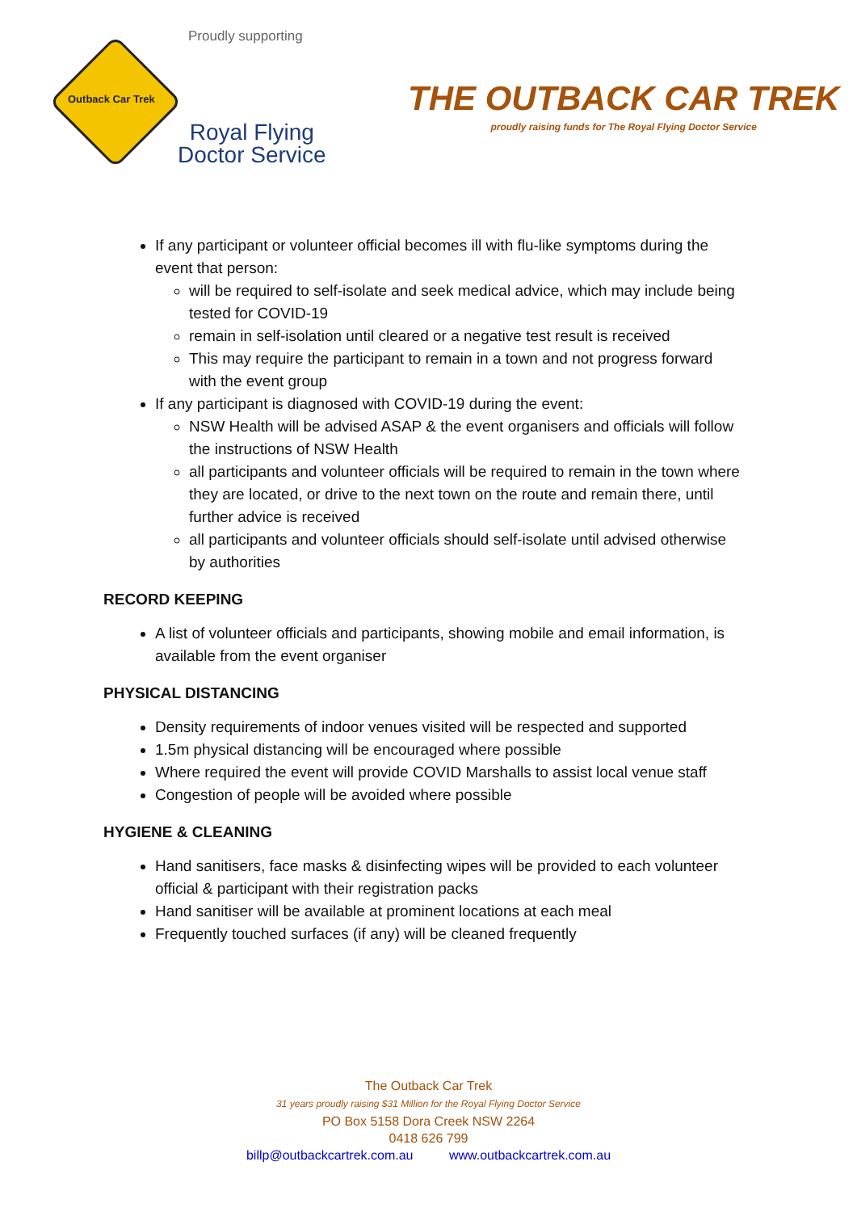Proudly supporting
Outback Car Trek
Royal Flying
Doctor Service
THE OUTBACK CAR TREK
proudly raising funds for The Royal Flying Doctor Service
If any participant or volunteer official becomes ill with flu-like symptoms during the event that person:
will be required to self-isolate and seek medical advice, which may include being tested for COVID-19
remain in self-isolation until cleared or a negative test result is received
This may require the participant to remain in a town and not progress forward with the event group
If any participant is diagnosed with COVID-19 during the event:
NSW Health will be advised ASAP & the event organisers and officials will follow the instructions of NSW Health
all participants and volunteer officials will be required to remain in the town where they are located, or drive to the next town on the route and remain there, until further advice is received
all participants and volunteer officials should self-isolate until advised otherwise by authorities
RECORD KEEPING
A list of volunteer officials and participants, showing mobile and email information, is available from the event organiser
PHYSICAL DISTANCING
Density requirements of indoor venues visited will be respected and supported
1.5m physical distancing will be encouraged where possible
Where required the event will provide COVID Marshalls to assist local venue staff
Congestion of people will be avoided where possible
HYGIENE & CLEANING
Hand sanitisers, face masks & disinfecting wipes will be provided to each volunteer official & participant with their registration packs
Hand sanitiser will be available at prominent locations at each meal
Frequently touched surfaces (if any) will be cleaned frequently
The Outback Car Trek
31 years proudly raising $31 Million for the Royal Flying Doctor Service
PO Box 5158 Dora Creek NSW 2264
0418 626 799
billp@outbackcartrek.com.au www.outbackcartrek.com.au